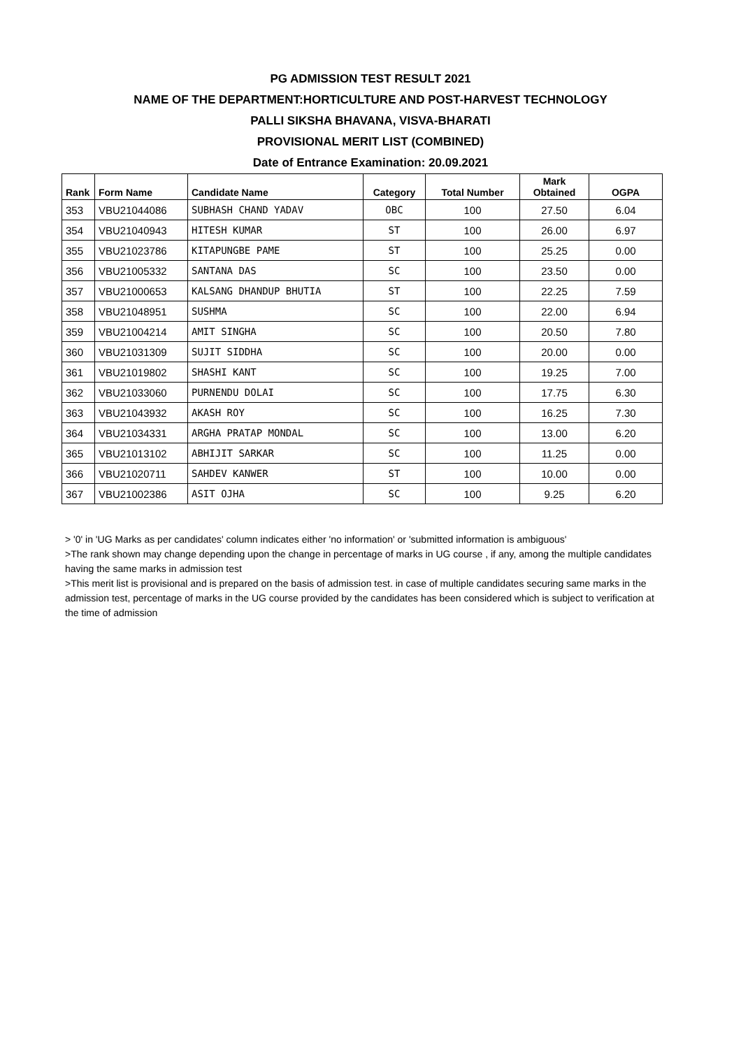PG ADMISSION TEST RESULT 2021
NAME OF THE DEPARTMENT:HORTICULTURE AND POST-HARVEST TECHNOLOGY
PALLI SIKSHA BHAVANA, VISVA-BHARATI
PROVISIONAL MERIT LIST (COMBINED)
Date of Entrance Examination: 20.09.2021
| Rank | Form Name | Candidate Name | Category | Total Number | Mark Obtained | OGPA |
| --- | --- | --- | --- | --- | --- | --- |
| 353 | VBU21044086 | SUBHASH CHAND YADAV | OBC | 100 | 27.50 | 6.04 |
| 354 | VBU21040943 | HITESH KUMAR | ST | 100 | 26.00 | 6.97 |
| 355 | VBU21023786 | KITAPUNGBE PAME | ST | 100 | 25.25 | 0.00 |
| 356 | VBU21005332 | SANTANA DAS | SC | 100 | 23.50 | 0.00 |
| 357 | VBU21000653 | KALSANG DHANDUP BHUTIA | ST | 100 | 22.25 | 7.59 |
| 358 | VBU21048951 | SUSHMA | SC | 100 | 22.00 | 6.94 |
| 359 | VBU21004214 | AMIT SINGHA | SC | 100 | 20.50 | 7.80 |
| 360 | VBU21031309 | SUJIT SIDDHA | SC | 100 | 20.00 | 0.00 |
| 361 | VBU21019802 | SHASHI KANT | SC | 100 | 19.25 | 7.00 |
| 362 | VBU21033060 | PURNENDU DOLAI | SC | 100 | 17.75 | 6.30 |
| 363 | VBU21043932 | AKASH ROY | SC | 100 | 16.25 | 7.30 |
| 364 | VBU21034331 | ARGHA PRATAP MONDAL | SC | 100 | 13.00 | 6.20 |
| 365 | VBU21013102 | ABHIJIT SARKAR | SC | 100 | 11.25 | 0.00 |
| 366 | VBU21020711 | SAHDEV KANWER | ST | 100 | 10.00 | 0.00 |
| 367 | VBU21002386 | ASIT OJHA | SC | 100 | 9.25 | 6.20 |
> '0' in 'UG Marks as per candidates' column indicates either 'no information' or 'submitted information is ambiguous'
>The rank shown may change depending upon the change in percentage of marks in UG course , if any, among the multiple candidates having the same marks in admission test
>This merit list is provisional and is prepared on the basis of admission test. in case of multiple candidates securing same marks in the admission test, percentage of marks in the UG course provided by the candidates has been considered which is subject to verification at the time of admission